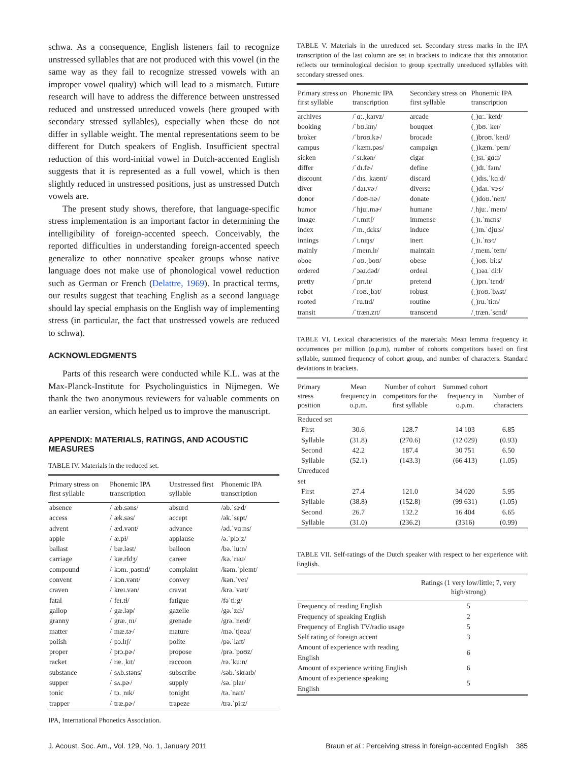schwa. As a consequence, English listeners fail to recognize unstressed syllables that are not produced with this vowel (in the same way as they fail to recognize stressed vowels with an improper vowel quality) which will lead to a mismatch. Future research will have to address the difference between unstressed reduced and unstressed unreduced vowels (here grouped with secondary stressed syllables), especially when these do not differ in syllable weight. The mental representations seem to be different for Dutch speakers of English. Insufficient spectral reduction of this word-initial vowel in Dutch-accented English suggests that it is represented as a full vowel, which is then slightly reduced in unstressed positions, just as unstressed Dutch vowels are.
The present study shows, therefore, that language-specific stress implementation is an important factor in determining the intelligibility of foreign-accented speech. Conceivably, the reported difficulties in understanding foreign-accented speech generalize to other nonnative speaker groups whose native language does not make use of phonological vowel reduction such as German or French (Delattre, 1969). In practical terms, our results suggest that teaching English as a second language should lay special emphasis on the English way of implementing stress (in particular, the fact that unstressed vowels are reduced to schwa).
ACKNOWLEDGMENTS
Parts of this research were conducted while K.L. was at the Max-Planck-Institute for Psycholinguistics in Nijmegen. We thank the two anonymous reviewers for valuable comments on an earlier version, which helped us to improve the manuscript.
APPENDIX: MATERIALS, RATINGS, AND ACOUSTIC MEASURES
TABLE IV. Materials in the reduced set.
| Primary stress on first syllable | Phonemic IPA transcription | Unstressed first syllable | Phonemic IPA transcription |
| --- | --- | --- | --- |
| absence | /ˈæb.səns/ | absurd | /əb.ˈsɝd/ |
| access | /ˈæk.səs/ | accept | /ək.ˈsɛpt/ |
| advent | /ˈæd.vənt/ | advance | /əd.ˈvɑːns/ |
| apple | /ˈæ.pɫ/ | applause | /ə.ˈplɔːz/ |
| ballast | /ˈbæ.ləst/ | balloon | /bə.ˈluːn/ |
| carriage | /ˈkæ.rIdʒ/ | career | /kə.ˈrɪəɹ/ |
| compound | /ˈkɔm.ˌpaʊnd/ | complaint | /kəm.ˈpleɪnt/ |
| convent | /ˈkɔn.vənt/ | convey | /kən.ˈveɪ/ |
| craven | /ˈkreɪ.vən/ | cravat | /krə.ˈvæt/ |
| fatal | /ˈfeɪ.tɫ/ | fatigue | /fəˈtiːg/ |
| gallop | /ˈgæ.ləp/ | gazelle | /gə.ˈzɛɫ/ |
| granny | /ˈgræ.ˌnɪ/ | grenade | /grə.ˈneɪd/ |
| matter | /ˈmæ.tɚ/ | mature | /mə.ˈtjʊəɹ/ |
| polish | /ˈpɔ.lɪʃ/ | polite | /pə.ˈlaɪt/ |
| proper | /ˈprɔ.pɚ/ | propose | /prə.ˈpoʊz/ |
| racket | /ˈræ.ˌkɪt/ | raccoon | /rə.ˈkuːn/ |
| substance | /ˈsʌb.stəns/ | subscribe | /səb.ˈskraɪb/ |
| supper | /ˈsʌ.pɚ/ | supply | /sə.ˈplaɪ/ |
| tonic | /ˈtɔ.ˌnɪk/ | tonight | /tə.ˈnaɪt/ |
| trapper | /ˈtræ.pɚ/ | trapeze | /trə.ˈpiːz/ |
IPA, International Phonetics Association.
TABLE V. Materials in the unreduced set. Secondary stress marks in the IPA transcription of the last column are set in brackets to indicate that this annotation reflects our terminological decision to group spectrally unreduced syllables with secondary stressed ones.
| Primary stress on first syllable | Phonemic IPA transcription | Secondary stress on first syllable | Phonemic IPA transcription |
| --- | --- | --- | --- |
| archives | /ˈɑː.ˌkaɪvz/ | arcade | (ˌ)ɑː.ˈkeɪd/ |
| booking | /ˈbʊ.kɪŋ/ | bouquet | (ˌ)bʊ.ˈkeɪ/ |
| broker | /ˈbroʊ.kɚ/ | brocade | (ˌ)broʊ.ˈkeɪd/ |
| campus | /ˈkæm.pəs/ | campaign | (ˌ)kæm.ˈpeɪn/ |
| sicken | /ˈsɪ.kən/ | cigar | (ˌ)sɪ.ˈgɑːɹ/ |
| differ | /ˈdɪ.fɚ/ | define | (ˌ)dɪ.ˈfaɪn/ |
| discount | /ˈdɪs.ˌkaʊnt/ | discard | (ˌ)dɪs.ˈkɑːd/ |
| diver | /ˈdaɪ.vɚ/ | diverse | (ˌ)daɪ.ˈvɝs/ |
| donor | /ˈdoʊ-nɚ/ | donate | (ˌ)doʊ.ˈneɪt/ |
| humor | /ˈhjuː.mɚ/ | humane | /ˌhjuː.ˈmeɪn/ |
| image | /ˈɪ.mɪtʃ/ | immense | (ˌ)ɪ.ˈmɛns/ |
| index | /ˈɪn.ˌdɛks/ | induce | (ˌ)ɪn.ˈdjuːs/ |
| innings | /ˈɪ.nɪŋs/ | inert | (ˌ)ɪ.ˈnɝt/ |
| mainly | /ˈmeɪn.lɪ/ | maintain | /ˌmeɪn.ˈteɪn/ |
| oboe | /ˈoʊ.ˌboʊ/ | obese | (ˌ)oʊ.ˈbiːs/ |
| ordered | /ˈɔəɹ.dəd/ | ordeal | (ˌ)ɔəɹ.ˈdiːl/ |
| pretty | /ˈprɪ.tɪ/ | pretend | (ˌ)prɪ.ˈtɛnd/ |
| robot | /ˈroʊ.ˌbɔt/ | robust | (ˌ)roʊ.ˈbʌst/ |
| rooted | /ˈru.tɪd/ | routine | (ˌ)ru.ˈtiːn/ |
| transit | /ˈtræn.zɪt/ | transcend | /ˌtræn.ˈsɛnd/ |
TABLE VI. Lexical characteristics of the materials: Mean lemma frequency in occurrences per million (o.p.m), number of cohorts competitors based on first syllable, summed frequency of cohort group, and number of characters. Standard deviations in brackets.
| Primary stress position | Mean frequency in o.p.m. | Number of cohort competitors for the first syllable | Summed cohort frequency in o.p.m. | Number of characters |
| --- | --- | --- | --- | --- |
| Reduced set | | | | |
| First | 30.6 | 128.7 | 14 103 | 6.85 |
| Syllable | (31.8) | (270.6) | (12 029) | (0.93) |
| Second | 42.2 | 187.4 | 30 751 | 6.50 |
| Syllable | (52.1) | (143.3) | (66 413) | (1.05) |
| Unreduced set | | | | |
| First | 27.4 | 121.0 | 34 020 | 5.95 |
| Syllable | (38.8) | (152.8) | (99 631) | (1.05) |
| Second | 26.7 | 132.2 | 16 404 | 6.65 |
| Syllable | (31.0) | (236.2) | (3316) | (0.99) |
TABLE VII. Self-ratings of the Dutch speaker with respect to her experience with English.
| | Ratings (1 very low/little; 7, very high/strong) |
| --- | --- |
| Frequency of reading English | 5 |
| Frequency of speaking English | 2 |
| Frequency of English TV/radio usage | 5 |
| Self rating of foreign accent | 3 |
| Amount of experience with reading English | 6 |
| Amount of experience writing English | 6 |
| Amount of experience speaking English | 5 |
J. Acoust. Soc. Am., Vol. 129, No. 1, January 2011 Braun et al.: Perceiving stress in foreign-accented English 385